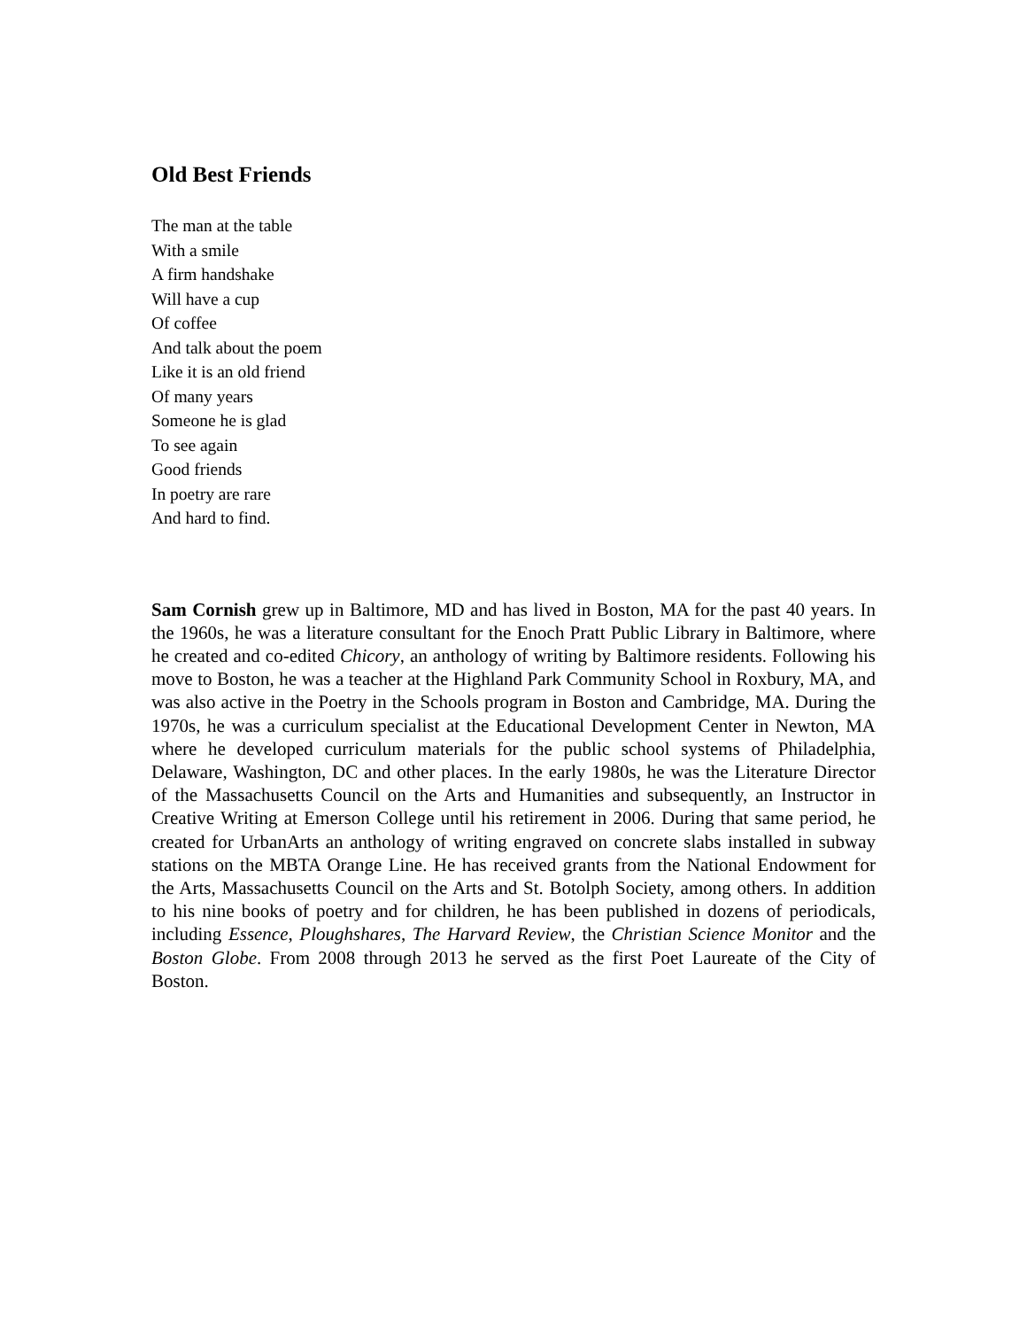Old Best Friends
The man at the table
With a smile
A firm handshake
Will have a cup
Of coffee
And talk about the poem
Like it is an old friend
Of many years
Someone he is glad
To see again
Good friends
In poetry are rare
And hard to find.
Sam Cornish grew up in Baltimore, MD and has lived in Boston, MA for the past 40 years. In the 1960s, he was a literature consultant for the Enoch Pratt Public Library in Baltimore, where he created and co-edited Chicory, an anthology of writing by Baltimore residents. Following his move to Boston, he was a teacher at the Highland Park Community School in Roxbury, MA, and was also active in the Poetry in the Schools program in Boston and Cambridge, MA. During the 1970s, he was a curriculum specialist at the Educational Development Center in Newton, MA where he developed curriculum materials for the public school systems of Philadelphia, Delaware, Washington, DC and other places. In the early 1980s, he was the Literature Director of the Massachusetts Council on the Arts and Humanities and subsequently, an Instructor in Creative Writing at Emerson College until his retirement in 2006. During that same period, he created for UrbanArts an anthology of writing engraved on concrete slabs installed in subway stations on the MBTA Orange Line. He has received grants from the National Endowment for the Arts, Massachusetts Council on the Arts and St. Botolph Society, among others. In addition to his nine books of poetry and for children, he has been published in dozens of periodicals, including Essence, Ploughshares, The Harvard Review, the Christian Science Monitor and the Boston Globe. From 2008 through 2013 he served as the first Poet Laureate of the City of Boston.